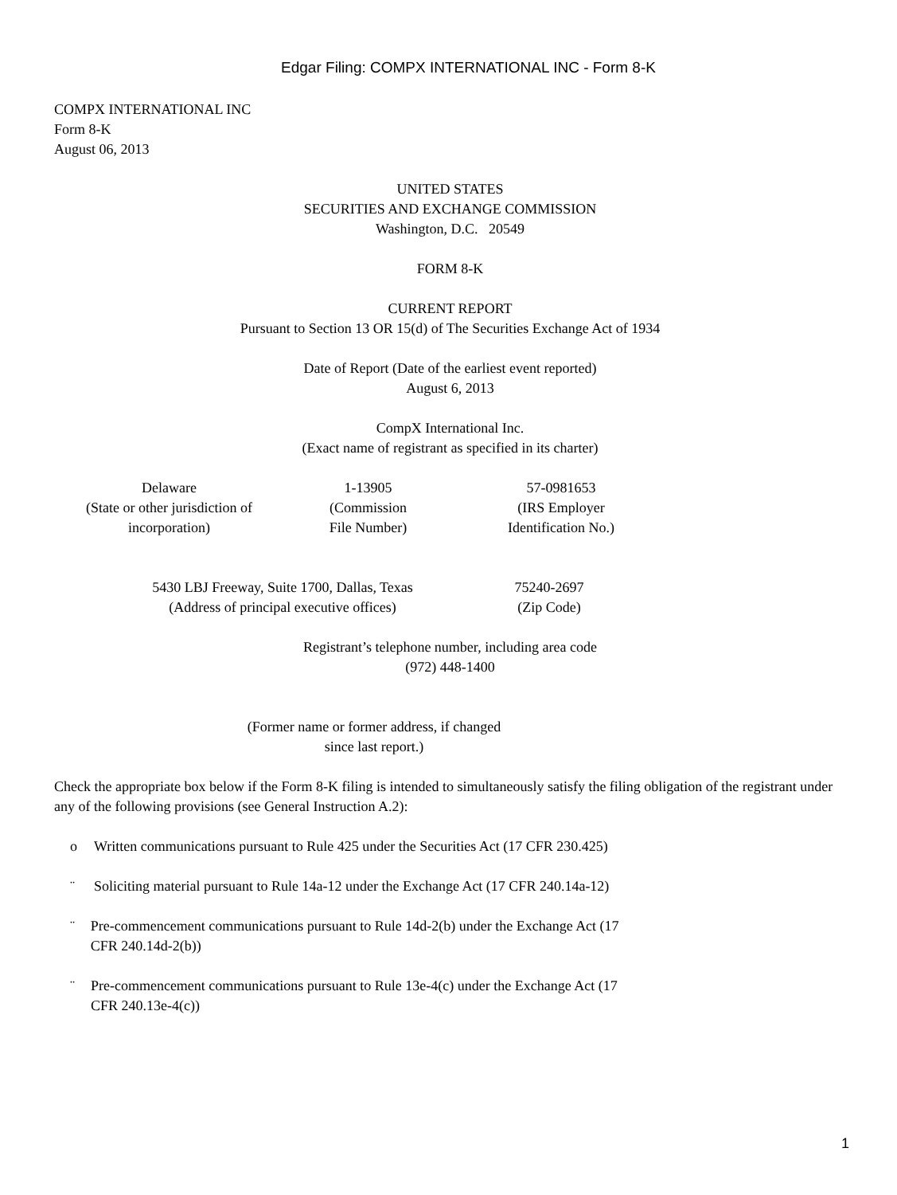Edgar Filing: COMPX INTERNATIONAL INC - Form 8-K
COMPX INTERNATIONAL INC
Form 8-K
August 06, 2013
UNITED STATES
SECURITIES AND EXCHANGE COMMISSION
Washington, D.C. 20549
FORM 8-K
CURRENT REPORT
Pursuant to Section 13 OR 15(d) of The Securities Exchange Act of 1934
Date of Report (Date of the earliest event reported)
August 6, 2013
CompX International Inc.
(Exact name of registrant as specified in its charter)
| Delaware (State or other jurisdiction of incorporation) | 1-13905 (Commission File Number) | 57-0981653 (IRS Employer Identification No.) |
| 5430 LBJ Freeway, Suite 1700, Dallas, Texas (Address of principal executive offices) | 75240-2697 (Zip Code) |
Registrant’s telephone number, including area code
(972) 448-1400
(Former name or former address, if changed
since last report.)
Check the appropriate box below if the Form 8-K filing is intended to simultaneously satisfy the filing obligation of the registrant under any of the following provisions (see General Instruction A.2):
o Written communications pursuant to Rule 425 under the Securities Act (17 CFR 230.425)
¨ Soliciting material pursuant to Rule 14a-12 under the Exchange Act (17 CFR 240.14a-12)
¨ Pre-commencement communications pursuant to Rule 14d-2(b) under the Exchange Act (17 CFR 240.14d-2(b))
¨ Pre-commencement communications pursuant to Rule 13e-4(c) under the Exchange Act (17 CFR 240.13e-4(c))
1